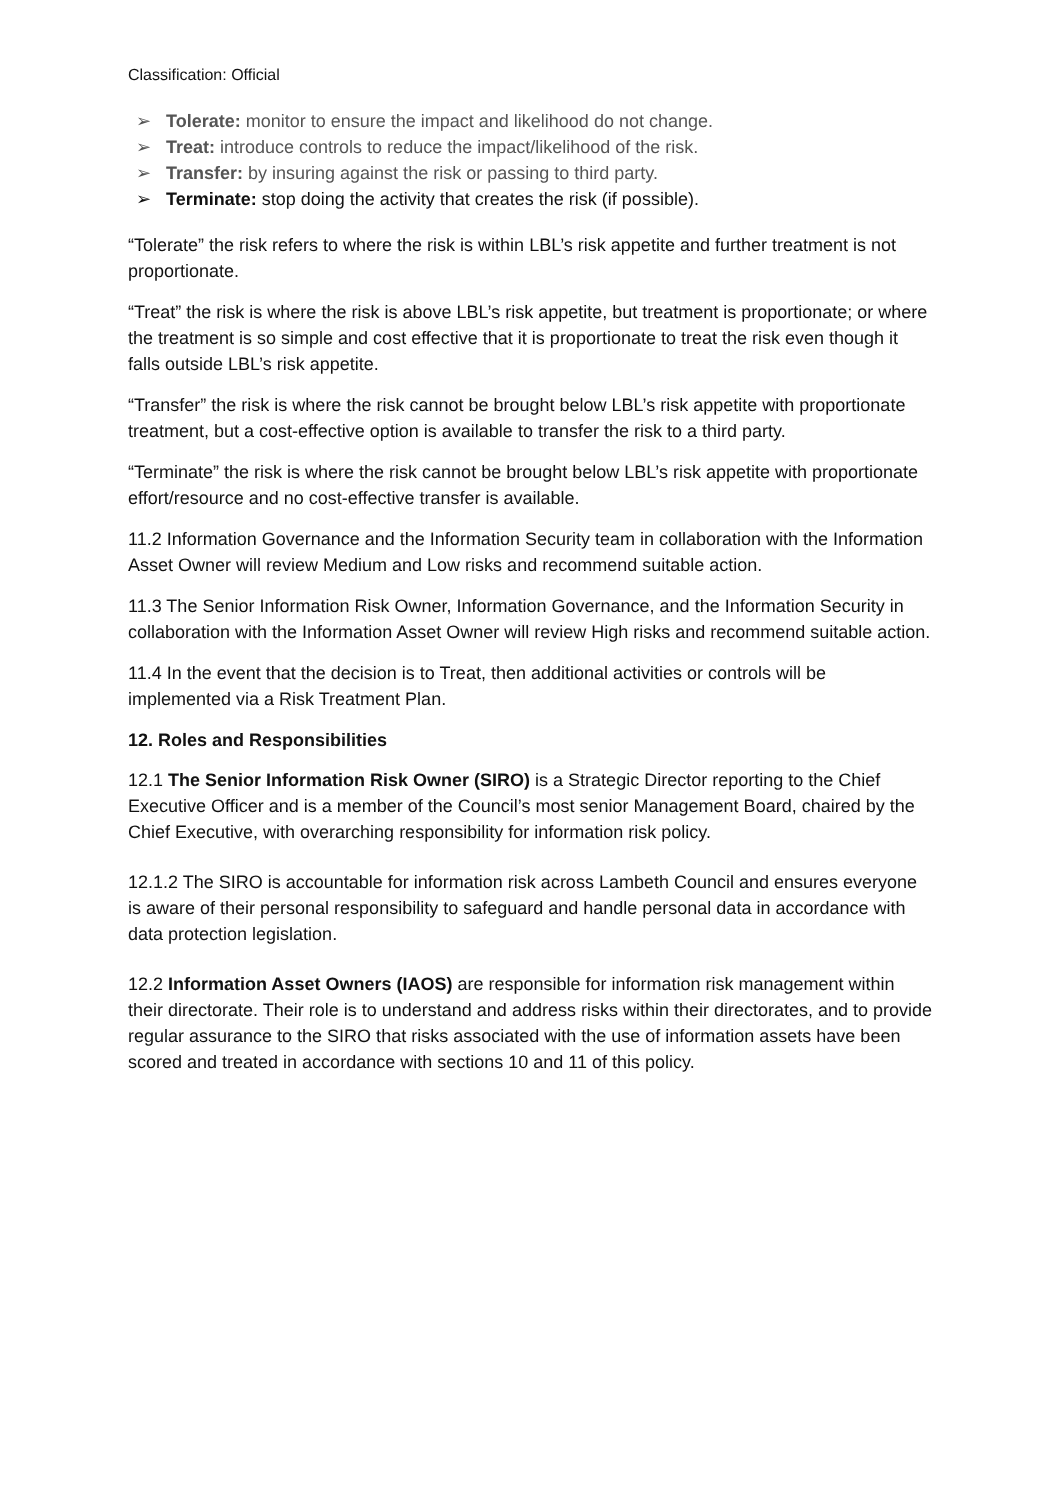Classification: Official
➢ Tolerate: monitor to ensure the impact and likelihood do not change.
➢ Treat: introduce controls to reduce the impact/likelihood of the risk.
➢ Transfer: by insuring against the risk or passing to third party.
➢ Terminate: stop doing the activity that creates the risk (if possible).
“Tolerate” the risk refers to where the risk is within LBL’s risk appetite and further treatment is not proportionate.
“Treat” the risk is where the risk is above LBL’s risk appetite, but treatment is proportionate; or where the treatment is so simple and cost effective that it is proportionate to treat the risk even though it falls outside LBL’s risk appetite.
“Transfer” the risk is where the risk cannot be brought below LBL’s risk appetite with proportionate treatment, but a cost-effective option is available to transfer the risk to a third party.
“Terminate” the risk is where the risk cannot be brought below LBL’s risk appetite with proportionate effort/resource and no cost-effective transfer is available.
11.2 Information Governance and the Information Security team in collaboration with the Information Asset Owner will review Medium and Low risks and recommend suitable action.
11.3 The Senior Information Risk Owner, Information Governance, and the Information Security in collaboration with the Information Asset Owner will review High risks and recommend suitable action.
11.4 In the event that the decision is to Treat, then additional activities or controls will be implemented via a Risk Treatment Plan.
12. Roles and Responsibilities
12.1 The Senior Information Risk Owner (SIRO) is a Strategic Director reporting to the Chief Executive Officer and is a member of the Council’s most senior Management Board, chaired by the Chief Executive, with overarching responsibility for information risk policy.
12.1.2 The SIRO is accountable for information risk across Lambeth Council and ensures everyone is aware of their personal responsibility to safeguard and handle personal data in accordance with data protection legislation.
12.2 Information Asset Owners (IAOS) are responsible for information risk management within their directorate. Their role is to understand and address risks within their directorates, and to provide regular assurance to the SIRO that risks associated with the use of information assets have been scored and treated in accordance with sections 10 and 11 of this policy.